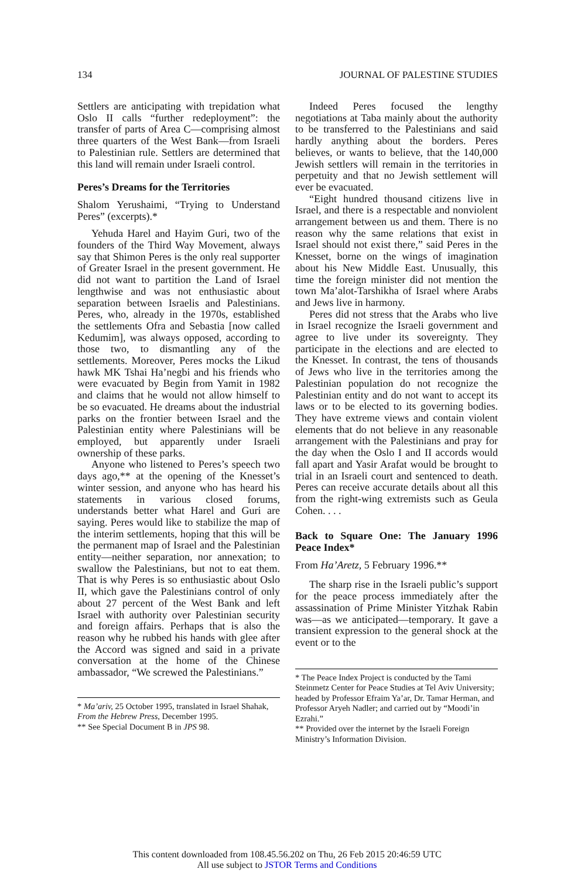134 JOURNAL OF PALESTINE STUDIES
Settlers are anticipating with trepidation what Oslo II calls “further redeployment”: the transfer of parts of Area C—comprising almost three quarters of the West Bank—from Israeli to Palestinian rule. Settlers are determined that this land will remain under Israeli control.
Peres’s Dreams for the Territories
Shalom Yerushaimi, “Trying to Understand Peres” (excerpts).*
Yehuda Harel and Hayim Guri, two of the founders of the Third Way Movement, always say that Shimon Peres is the only real supporter of Greater Israel in the present government. He did not want to partition the Land of Israel lengthwise and was not enthusiastic about separation between Israelis and Palestinians. Peres, who, already in the 1970s, established the settlements Ofra and Sebastia [now called Kedumim], was always opposed, according to those two, to dismantling any of the settlements. Moreover, Peres mocks the Likud hawk MK Tshai Ha’negbi and his friends who were evacuated by Begin from Yamit in 1982 and claims that he would not allow himself to be so evacuated. He dreams about the industrial parks on the frontier between Israel and the Palestinian entity where Palestinians will be employed, but apparently under Israeli ownership of these parks.
Anyone who listened to Peres’s speech two days ago,** at the opening of the Knesset’s winter session, and anyone who has heard his statements in various closed forums, understands better what Harel and Guri are saying. Peres would like to stabilize the map of the interim settlements, hoping that this will be the permanent map of Israel and the Palestinian entity—neither separation, nor annexation; to swallow the Palestinians, but not to eat them. That is why Peres is so enthusiastic about Oslo II, which gave the Palestinians control of only about 27 percent of the West Bank and left Israel with authority over Palestinian security and foreign affairs. Perhaps that is also the reason why he rubbed his hands with glee after the Accord was signed and said in a private conversation at the home of the Chinese ambassador, “We screwed the Palestinians.”
* Ma’ariv, 25 October 1995, translated in Israel Shahak, From the Hebrew Press, December 1995.
** See Special Document B in JPS 98.
Indeed Peres focused the lengthy negotiations at Taba mainly about the authority to be transferred to the Palestinians and said hardly anything about the borders. Peres believes, or wants to believe, that the 140,000 Jewish settlers will remain in the territories in perpetuity and that no Jewish settlement will ever be evacuated.
“Eight hundred thousand citizens live in Israel, and there is a respectable and nonviolent arrangement between us and them. There is no reason why the same relations that exist in Israel should not exist there,” said Peres in the Knesset, borne on the wings of imagination about his New Middle East. Unusually, this time the foreign minister did not mention the town Ma’alot-Tarshikha of Israel where Arabs and Jews live in harmony.
Peres did not stress that the Arabs who live in Israel recognize the Israeli government and agree to live under its sovereignty. They participate in the elections and are elected to the Knesset. In contrast, the tens of thousands of Jews who live in the territories among the Palestinian population do not recognize the Palestinian entity and do not want to accept its laws or to be elected to its governing bodies. They have extreme views and contain violent elements that do not believe in any reasonable arrangement with the Palestinians and pray for the day when the Oslo I and II accords would fall apart and Yasir Arafat would be brought to trial in an Israeli court and sentenced to death. Peres can receive accurate details about all this from the right-wing extremists such as Geula Cohen. . . .
Back to Square One: The January 1996 Peace Index*
From Ha’Aretz, 5 February 1996.**
The sharp rise in the Israeli public’s support for the peace process immediately after the assassination of Prime Minister Yitzhak Rabin was—as we anticipated—temporary. It gave a transient expression to the general shock at the event or to the
* The Peace Index Project is conducted by the Tami Steinmetz Center for Peace Studies at Tel Aviv University; headed by Professor Efraim Ya’ar, Dr. Tamar Herman, and Professor Aryeh Nadler; and carried out by “Moodi’in Ezrahi.”
** Provided over the internet by the Israeli Foreign Ministry’s Information Division.
This content downloaded from 108.45.56.202 on Thu, 26 Feb 2015 20:46:59 UTC
All use subject to JSTOR Terms and Conditions